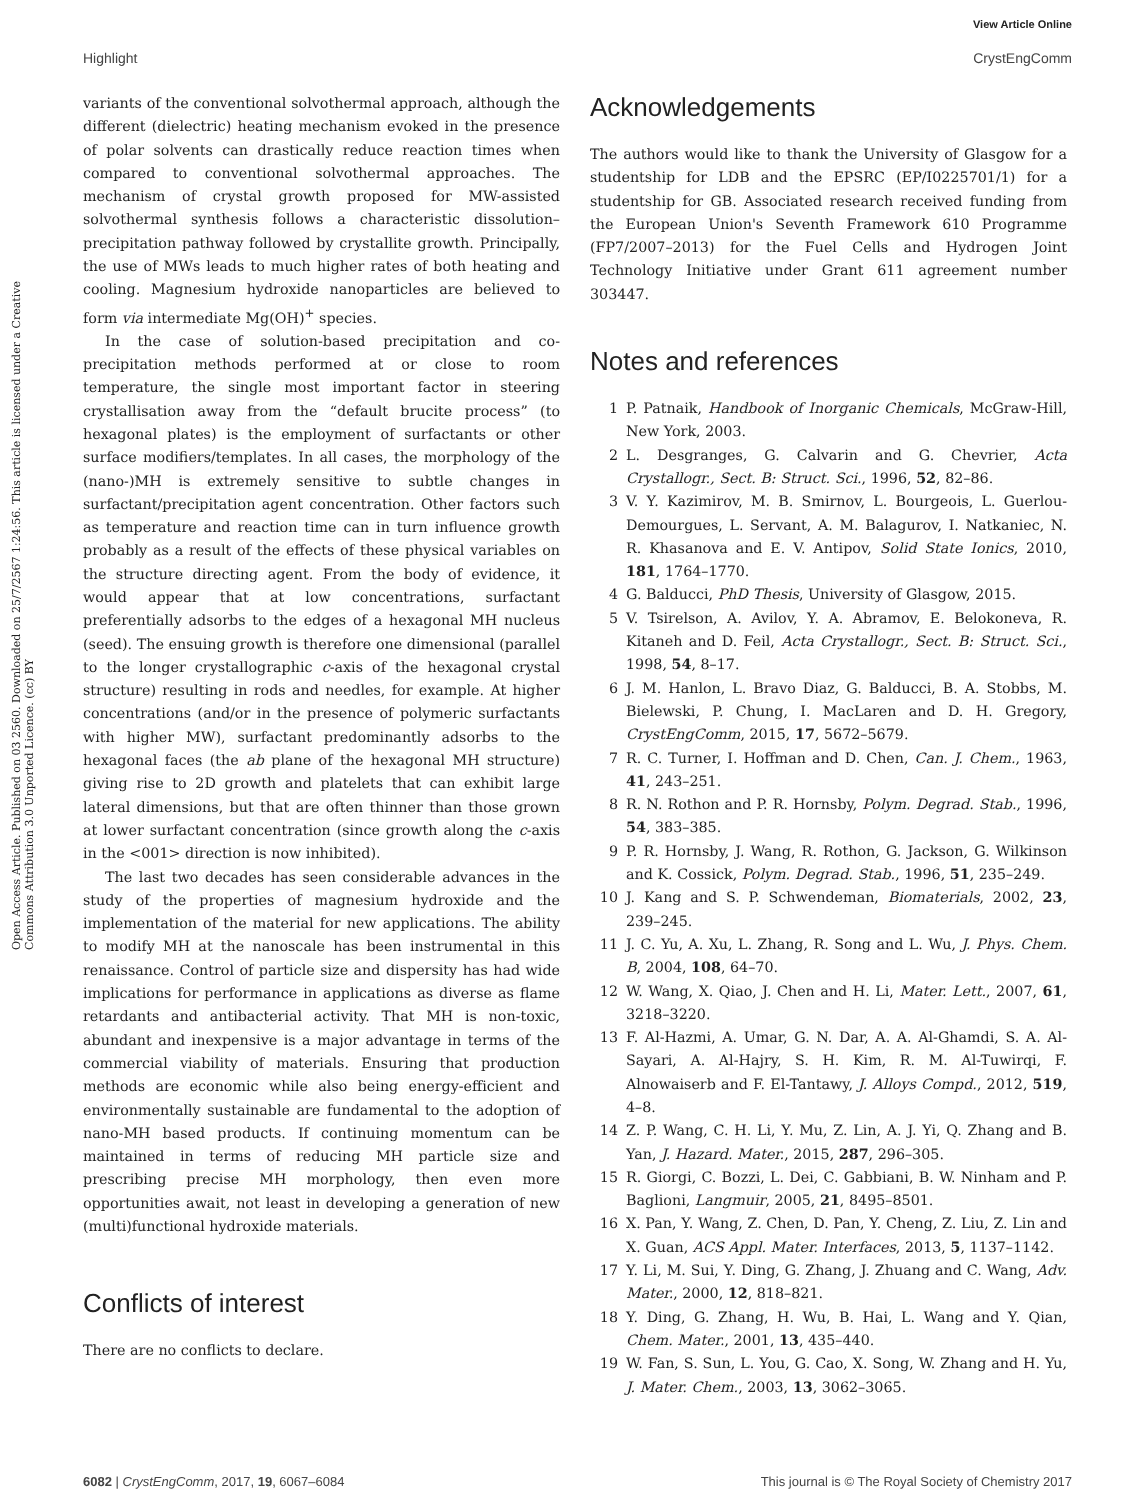View Article Online
Highlight CrystEngComm
Open Access Article. Published on 03 2560. Downloaded on 25/7/2567 1:24:56. This article is licensed under a Creative Commons Attribution 3.0 Unported Licence. (cc) BY
variants of the conventional solvothermal approach, although the different (dielectric) heating mechanism evoked in the presence of polar solvents can drastically reduce reaction times when compared to conventional solvothermal approaches. The mechanism of crystal growth proposed for MW-assisted solvothermal synthesis follows a characteristic dissolution–precipitation pathway followed by crystallite growth. Principally, the use of MWs leads to much higher rates of both heating and cooling. Magnesium hydroxide nanoparticles are believed to form via intermediate Mg(OH)<sup>+</sup> species.
In the case of solution-based precipitation and co-precipitation methods performed at or close to room temperature, the single most important factor in steering crystallisation away from the “default brucite process” (to hexagonal plates) is the employment of surfactants or other surface modifiers/templates. In all cases, the morphology of the (nano-)MH is extremely sensitive to subtle changes in surfactant/precipitation agent concentration. Other factors such as temperature and reaction time can in turn influence growth probably as a result of the effects of these physical variables on the structure directing agent. From the body of evidence, it would appear that at low concentrations, surfactant preferentially adsorbs to the edges of a hexagonal MH nucleus (seed). The ensuing growth is therefore one dimensional (parallel to the longer crystallographic c-axis of the hexagonal crystal structure) resulting in rods and needles, for example. At higher concentrations (and/or in the presence of polymeric surfactants with higher MW), surfactant predominantly adsorbs to the hexagonal faces (the ab plane of the hexagonal MH structure) giving rise to 2D growth and platelets that can exhibit large lateral dimensions, but that are often thinner than those grown at lower surfactant concentration (since growth along the c-axis in the <001> direction is now inhibited).
The last two decades has seen considerable advances in the study of the properties of magnesium hydroxide and the implementation of the material for new applications. The ability to modify MH at the nanoscale has been instrumental in this renaissance. Control of particle size and dispersity has had wide implications for performance in applications as diverse as flame retardants and antibacterial activity. That MH is non-toxic, abundant and inexpensive is a major advantage in terms of the commercial viability of materials. Ensuring that production methods are economic while also being energy-efficient and environmentally sustainable are fundamental to the adoption of nano-MH based products. If continuing momentum can be maintained in terms of reducing MH particle size and prescribing precise MH morphology, then even more opportunities await, not least in developing a generation of new (multi)functional hydroxide materials.
Conflicts of interest
There are no conflicts to declare.
Acknowledgements
The authors would like to thank the University of Glasgow for a studentship for LDB and the EPSRC (EP/I0225701/1) for a studentship for GB. Associated research received funding from the European Union's Seventh Framework 610 Programme (FP7/2007–2013) for the Fuel Cells and Hydrogen Joint Technology Initiative under Grant 611 agreement number 303447.
Notes and references
1 P. Patnaik, Handbook of Inorganic Chemicals, McGraw-Hill, New York, 2003.
2 L. Desgranges, G. Calvarin and G. Chevrier, Acta Crystallogr., Sect. B: Struct. Sci., 1996, 52, 82–86.
3 V. Y. Kazimirov, M. B. Smirnov, L. Bourgeois, L. Guerlou-Demourgues, L. Servant, A. M. Balagurov, I. Natkaniec, N. R. Khasanova and E. V. Antipov, Solid State Ionics, 2010, 181, 1764–1770.
4 G. Balducci, PhD Thesis, University of Glasgow, 2015.
5 V. Tsirelson, A. Avilov, Y. A. Abramov, E. Belokoneva, R. Kitaneh and D. Feil, Acta Crystallogr., Sect. B: Struct. Sci., 1998, 54, 8–17.
6 J. M. Hanlon, L. Bravo Diaz, G. Balducci, B. A. Stobbs, M. Bielewski, P. Chung, I. MacLaren and D. H. Gregory, CrystEngComm, 2015, 17, 5672–5679.
7 R. C. Turner, I. Hoffman and D. Chen, Can. J. Chem., 1963, 41, 243–251.
8 R. N. Rothon and P. R. Hornsby, Polym. Degrad. Stab., 1996, 54, 383–385.
9 P. R. Hornsby, J. Wang, R. Rothon, G. Jackson, G. Wilkinson and K. Cossick, Polym. Degrad. Stab., 1996, 51, 235–249.
10 J. Kang and S. P. Schwendeman, Biomaterials, 2002, 23, 239–245.
11 J. C. Yu, A. Xu, L. Zhang, R. Song and L. Wu, J. Phys. Chem. B, 2004, 108, 64–70.
12 W. Wang, X. Qiao, J. Chen and H. Li, Mater. Lett., 2007, 61, 3218–3220.
13 F. Al-Hazmi, A. Umar, G. N. Dar, A. A. Al-Ghamdi, S. A. Al-Sayari, A. Al-Hajry, S. H. Kim, R. M. Al-Tuwirqi, F. Alnowaiserb and F. El-Tantawy, J. Alloys Compd., 2012, 519, 4–8.
14 Z. P. Wang, C. H. Li, Y. Mu, Z. Lin, A. J. Yi, Q. Zhang and B. Yan, J. Hazard. Mater., 2015, 287, 296–305.
15 R. Giorgi, C. Bozzi, L. Dei, C. Gabbiani, B. W. Ninham and P. Baglioni, Langmuir, 2005, 21, 8495–8501.
16 X. Pan, Y. Wang, Z. Chen, D. Pan, Y. Cheng, Z. Liu, Z. Lin and X. Guan, ACS Appl. Mater. Interfaces, 2013, 5, 1137–1142.
17 Y. Li, M. Sui, Y. Ding, G. Zhang, J. Zhuang and C. Wang, Adv. Mater., 2000, 12, 818–821.
18 Y. Ding, G. Zhang, H. Wu, B. Hai, L. Wang and Y. Qian, Chem. Mater., 2001, 13, 435–440.
19 W. Fan, S. Sun, L. You, G. Cao, X. Song, W. Zhang and H. Yu, J. Mater. Chem., 2003, 13, 3062–3065.
6082 | CrystEngComm, 2017, 19, 6067–6084 This journal is © The Royal Society of Chemistry 2017